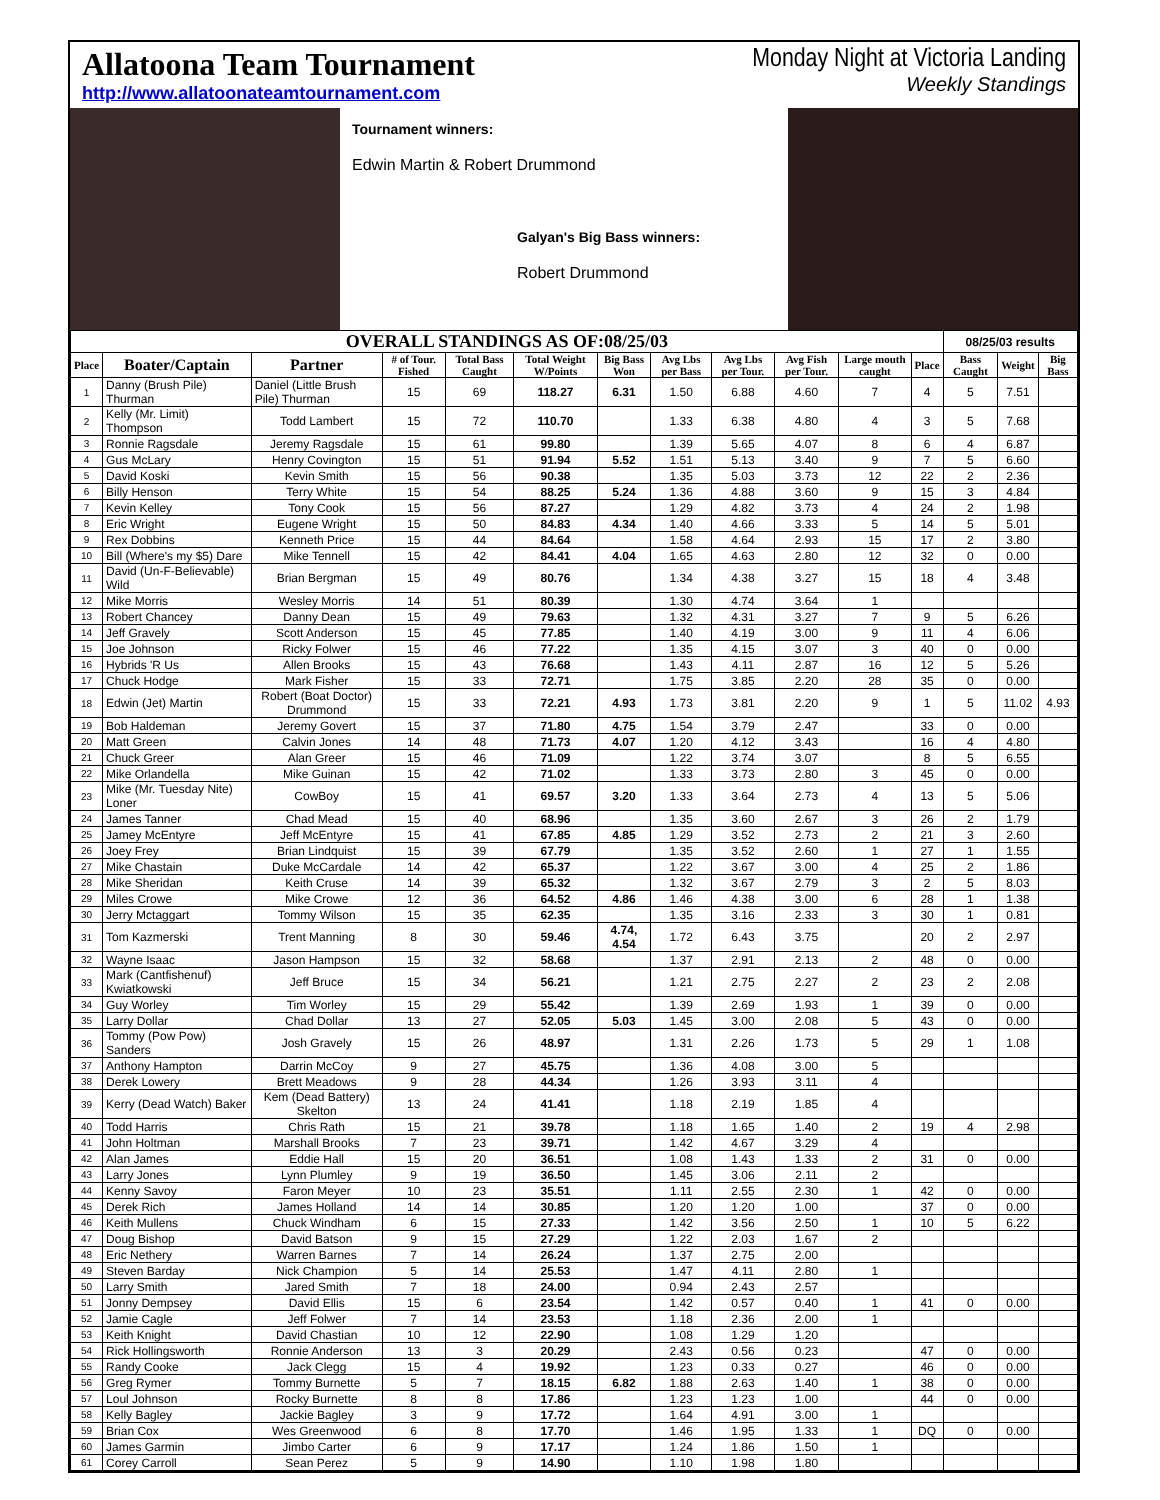Allatoona Team Tournament
http://www.allatoonateamtournament.com
Monday Night at Victoria Landing
Weekly Standings
Tournament winners:
Edwin Martin & Robert Drummond
Galyan's Big Bass winners:
Robert Drummond
| OVERALL STANDINGS AS OF:08/25/03 | | | | | | | | | | | | 08/25/03 results | | |
| --- | --- | --- | --- | --- | --- | --- | --- | --- | --- | --- | --- | --- | --- | --- |
| Place | Boater/Captain | Partner | # of Tour. Fished | Total Bass Caught | Total Weight W/Points | Big Bass Won | Avg Lbs per Bass | Avg Lbs per Tour. | Avg Fish per Tour. | Large mouth caught | Place | Bass Caught | Weight | Big Bass |
| 1 | Danny (Brush Pile) Thurman | Daniel (Little Brush Pile) Thurman | 15 | 69 | 118.27 | 6.31 | 1.50 | 6.88 | 4.60 | 7 | 4 | 5 | 7.51 | |
| 2 | Kelly (Mr. Limit) Thompson | Todd Lambert | 15 | 72 | 110.70 | | 1.33 | 6.38 | 4.80 | 4 | 3 | 5 | 7.68 | |
| 3 | Ronnie Ragsdale | Jeremy Ragsdale | 15 | 61 | 99.80 | | 1.39 | 5.65 | 4.07 | 8 | 6 | 4 | 6.87 | |
| 4 | Gus McLary | Henry Covington | 15 | 51 | 91.94 | 5.52 | 1.51 | 5.13 | 3.40 | 9 | 7 | 5 | 6.60 | |
| 5 | David Koski | Kevin Smith | 15 | 56 | 90.38 | | 1.35 | 5.03 | 3.73 | 12 | 22 | 2 | 2.36 | |
| 6 | Billy Henson | Terry White | 15 | 54 | 88.25 | 5.24 | 1.36 | 4.88 | 3.60 | 9 | 15 | 3 | 4.84 | |
| 7 | Kevin Kelley | Tony Cook | 15 | 56 | 87.27 | | 1.29 | 4.82 | 3.73 | 4 | 24 | 2 | 1.98 | |
| 8 | Eric Wright | Eugene Wright | 15 | 50 | 84.83 | 4.34 | 1.40 | 4.66 | 3.33 | 5 | 14 | 5 | 5.01 | |
| 9 | Rex Dobbins | Kenneth Price | 15 | 44 | 84.64 | | 1.58 | 4.64 | 2.93 | 15 | 17 | 2 | 3.80 | |
| 10 | Bill (Where's my $5) Dare | Mike Tennell | 15 | 42 | 84.41 | 4.04 | 1.65 | 4.63 | 2.80 | 12 | 32 | 0 | 0.00 | |
| 11 | David (Un-F-Believable) Wild | Brian Bergman | 15 | 49 | 80.76 | | 1.34 | 4.38 | 3.27 | 15 | 18 | 4 | 3.48 | |
| 12 | Mike Morris | Wesley Morris | 14 | 51 | 80.39 | | 1.30 | 4.74 | 3.64 | 1 | | | | |
| 13 | Robert Chancey | Danny Dean | 15 | 49 | 79.63 | | 1.32 | 4.31 | 3.27 | 7 | 9 | 5 | 6.26 | |
| 14 | Jeff Gravely | Scott Anderson | 15 | 45 | 77.85 | | 1.40 | 4.19 | 3.00 | 9 | 11 | 4 | 6.06 | |
| 15 | Joe Johnson | Ricky Folwer | 15 | 46 | 77.22 | | 1.35 | 4.15 | 3.07 | 3 | 40 | 0 | 0.00 | |
| 16 | Hybrids 'R Us | Allen Brooks | 15 | 43 | 76.68 | | 1.43 | 4.11 | 2.87 | 16 | 12 | 5 | 5.26 | |
| 17 | Chuck Hodge | Mark Fisher | 15 | 33 | 72.71 | | 1.75 | 3.85 | 2.20 | 28 | 35 | 0 | 0.00 | |
| 18 | Edwin (Jet) Martin | Robert (Boat Doctor) Drummond | 15 | 33 | 72.21 | 4.93 | 1.73 | 3.81 | 2.20 | 9 | 1 | 5 | 11.02 | 4.93 |
| 19 | Bob Haldeman | Jeremy Govert | 15 | 37 | 71.80 | 4.75 | 1.54 | 3.79 | 2.47 | | 33 | 0 | 0.00 | |
| 20 | Matt Green | Calvin Jones | 14 | 48 | 71.73 | 4.07 | 1.20 | 4.12 | 3.43 | | 16 | 4 | 4.80 | |
| 21 | Chuck Greer | Alan Greer | 15 | 46 | 71.09 | | 1.22 | 3.74 | 3.07 | | 8 | 5 | 6.55 | |
| 22 | Mike Orlandella | Mike Guinan | 15 | 42 | 71.02 | | 1.33 | 3.73 | 2.80 | 3 | 45 | 0 | 0.00 | |
| 23 | Mike (Mr. Tuesday Nite) Loner | CowBoy | 15 | 41 | 69.57 | 3.20 | 1.33 | 3.64 | 2.73 | 4 | 13 | 5 | 5.06 | |
| 24 | James Tanner | Chad Mead | 15 | 40 | 68.96 | | 1.35 | 3.60 | 2.67 | 3 | 26 | 2 | 1.79 | |
| 25 | Jamey McEntyre | Jeff McEntyre | 15 | 41 | 67.85 | 4.85 | 1.29 | 3.52 | 2.73 | 2 | 21 | 3 | 2.60 | |
| 26 | Joey Frey | Brian Lindquist | 15 | 39 | 67.79 | | 1.35 | 3.52 | 2.60 | 1 | 27 | 1 | 1.55 | |
| 27 | Mike Chastain | Duke McCardale | 14 | 42 | 65.37 | | 1.22 | 3.67 | 3.00 | 4 | 25 | 2 | 1.86 | |
| 28 | Mike Sheridan | Keith Cruse | 14 | 39 | 65.32 | | 1.32 | 3.67 | 2.79 | 3 | 2 | 5 | 8.03 | |
| 29 | Miles Crowe | Mike Crowe | 12 | 36 | 64.52 | 4.86 | 1.46 | 4.38 | 3.00 | 6 | 28 | 1 | 1.38 | |
| 30 | Jerry Mctaggart | Tommy Wilson | 15 | 35 | 62.35 | | 1.35 | 3.16 | 2.33 | 3 | 30 | 1 | 0.81 | |
| 31 | Tom Kazmerski | Trent Manning | 8 | 30 | 59.46 | 4.74, 4.54 | 1.72 | 6.43 | 3.75 | | 20 | 2 | 2.97 | |
| 32 | Wayne Isaac | Jason Hampson | 15 | 32 | 58.68 | | 1.37 | 2.91 | 2.13 | 2 | 48 | 0 | 0.00 | |
| 33 | Mark (Cantfishenuf) Kwiatkowski | Jeff Bruce | 15 | 34 | 56.21 | | 1.21 | 2.75 | 2.27 | 2 | 23 | 2 | 2.08 | |
| 34 | Guy Worley | Tim Worley | 15 | 29 | 55.42 | | 1.39 | 2.69 | 1.93 | 1 | 39 | 0 | 0.00 | |
| 35 | Larry Dollar | Chad Dollar | 13 | 27 | 52.05 | 5.03 | 1.45 | 3.00 | 2.08 | 5 | 43 | 0 | 0.00 | |
| 36 | Tommy (Pow Pow) Sanders | Josh Gravely | 15 | 26 | 48.97 | | 1.31 | 2.26 | 1.73 | 5 | 29 | 1 | 1.08 | |
| 37 | Anthony Hampton | Darrin McCoy | 9 | 27 | 45.75 | | 1.36 | 4.08 | 3.00 | 5 | | | | |
| 38 | Derek Lowery | Brett Meadows | 9 | 28 | 44.34 | | 1.26 | 3.93 | 3.11 | 4 | | | | |
| 39 | Kerry (Dead Watch) Baker | Kem (Dead Battery) Skelton | 13 | 24 | 41.41 | | 1.18 | 2.19 | 1.85 | 4 | | | | |
| 40 | Todd Harris | Chris Rath | 15 | 21 | 39.78 | | 1.18 | 1.65 | 1.40 | 2 | 19 | 4 | 2.98 | |
| 41 | John Holtman | Marshall Brooks | 7 | 23 | 39.71 | | 1.42 | 4.67 | 3.29 | 4 | | | | |
| 42 | Alan James | Eddie Hall | 15 | 20 | 36.51 | | 1.08 | 1.43 | 1.33 | 2 | 31 | 0 | 0.00 | |
| 43 | Larry Jones | Lynn Plumley | 9 | 19 | 36.50 | | 1.45 | 3.06 | 2.11 | 2 | | | | |
| 44 | Kenny Savoy | Faron Meyer | 10 | 23 | 35.51 | | 1.11 | 2.55 | 2.30 | 1 | 42 | 0 | 0.00 | |
| 45 | Derek Rich | James Holland | 14 | 14 | 30.85 | | 1.20 | 1.20 | 1.00 | | 37 | 0 | 0.00 | |
| 46 | Keith Mullens | Chuck Windham | 6 | 15 | 27.33 | | 1.42 | 3.56 | 2.50 | 1 | 10 | 5 | 6.22 | |
| 47 | Doug Bishop | David Batson | 9 | 15 | 27.29 | | 1.22 | 2.03 | 1.67 | 2 | | | | |
| 48 | Eric Nethery | Warren Barnes | 7 | 14 | 26.24 | | 1.37 | 2.75 | 2.00 | | | | | |
| 49 | Steven Barday | Nick Champion | 5 | 14 | 25.53 | | 1.47 | 4.11 | 2.80 | 1 | | | | |
| 50 | Larry Smith | Jared Smith | 7 | 18 | 24.00 | | 0.94 | 2.43 | 2.57 | | | | | |
| 51 | Jonny Dempsey | David Ellis | 15 | 6 | 23.54 | | 1.42 | 0.57 | 0.40 | 1 | 41 | 0 | 0.00 | |
| 52 | Jamie Cagle | Jeff Folwer | 7 | 14 | 23.53 | | 1.18 | 2.36 | 2.00 | 1 | | | | |
| 53 | Keith Knight | David Chastian | 10 | 12 | 22.90 | | 1.08 | 1.29 | 1.20 | | | | | |
| 54 | Rick Hollingsworth | Ronnie Anderson | 13 | 3 | 20.29 | | 2.43 | 0.56 | 0.23 | | 47 | 0 | 0.00 | |
| 55 | Randy Cooke | Jack Clegg | 15 | 4 | 19.92 | | 1.23 | 0.33 | 0.27 | | 46 | 0 | 0.00 | |
| 56 | Greg Rymer | Tommy Burnette | 5 | 7 | 18.15 | 6.82 | 1.88 | 2.63 | 1.40 | 1 | 38 | 0 | 0.00 | |
| 57 | Loul Johnson | Rocky Burnette | 8 | 8 | 17.86 | | 1.23 | 1.23 | 1.00 | | 44 | 0 | 0.00 | |
| 58 | Kelly Bagley | Jackie Bagley | 3 | 9 | 17.72 | | 1.64 | 4.91 | 3.00 | 1 | | | | |
| 59 | Brian Cox | Wes Greenwood | 6 | 8 | 17.70 | | 1.46 | 1.95 | 1.33 | 1 | DQ | 0 | 0.00 | |
| 60 | James Garmin | Jimbo Carter | 6 | 9 | 17.17 | | 1.24 | 1.86 | 1.50 | 1 | | | | |
| 61 | Corey Carroll | Sean Perez | 5 | 9 | 14.90 | | 1.10 | 1.98 | 1.80 | | | | | |